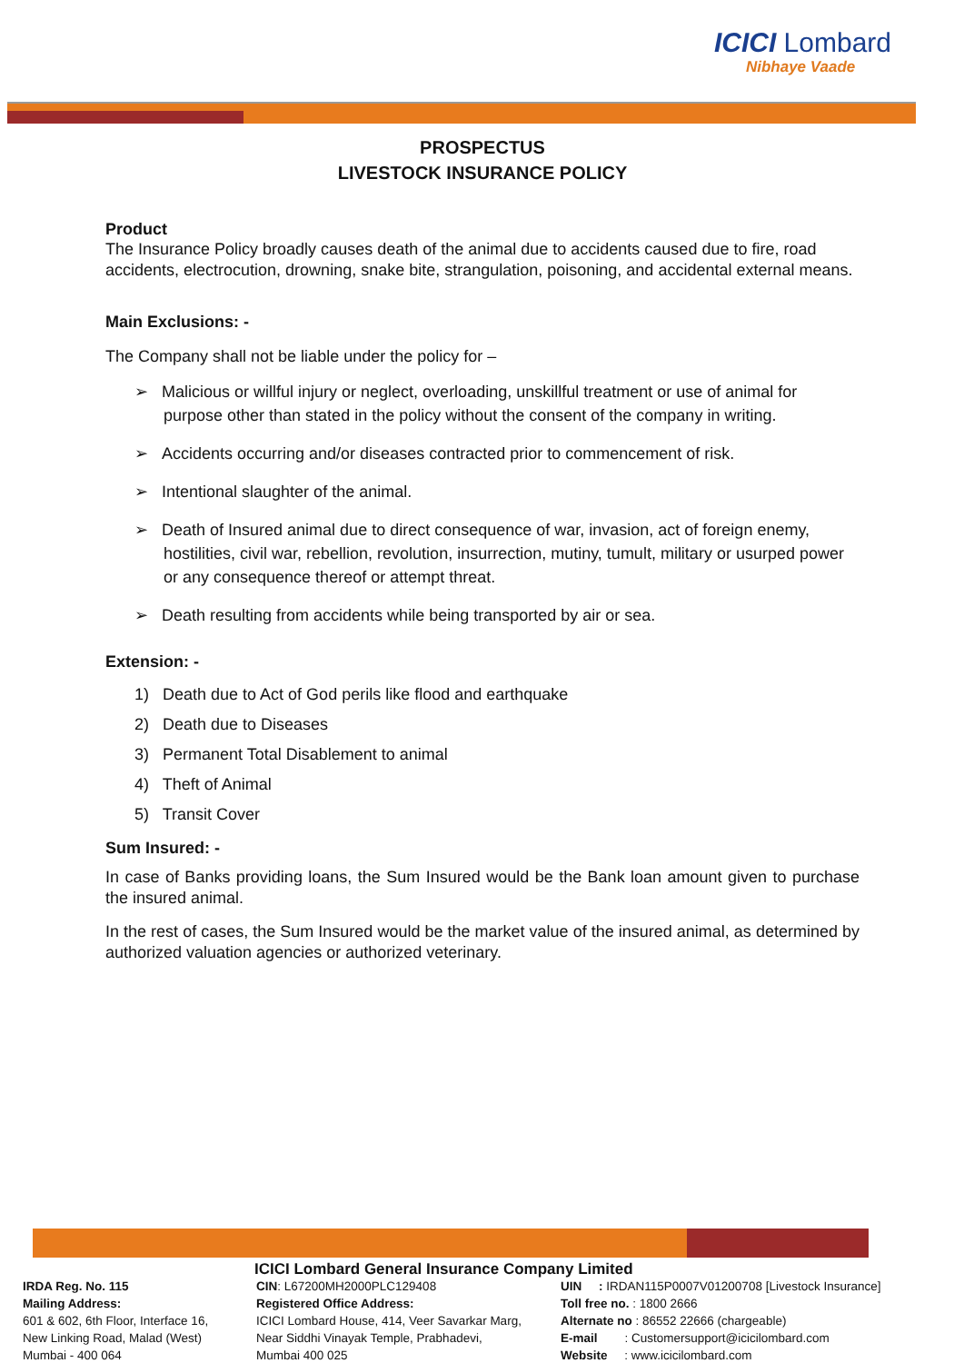ICICI Lombard
Nibhaye Vaade
PROSPECTUS
LIVESTOCK INSURANCE POLICY
Product
The Insurance Policy broadly causes death of the animal due to accidents caused due to fire, road accidents, electrocution, drowning, snake bite, strangulation, poisoning, and accidental external means.
Main Exclusions: -
The Company shall not be liable under the policy for –
➢ Malicious or willful injury or neglect, overloading, unskillful treatment or use of animal for purpose other than stated in the policy without the consent of the company in writing.
➢ Accidents occurring and/or diseases contracted prior to commencement of risk.
➢ Intentional slaughter of the animal.
➢ Death of Insured animal due to direct consequence of war, invasion, act of foreign enemy, hostilities, civil war, rebellion, revolution, insurrection, mutiny, tumult, military or usurped power or any consequence thereof or attempt threat.
➢ Death resulting from accidents while being transported by air or sea.
Extension: -
1) Death due to Act of God perils like flood and earthquake
2) Death due to Diseases
3) Permanent Total Disablement to animal
4) Theft of Animal
5) Transit Cover
Sum Insured: -
In case of Banks providing loans, the Sum Insured would be the Bank loan amount given to purchase the insured animal.
In the rest of cases, the Sum Insured would be the market value of the insured animal, as determined by authorized valuation agencies or authorized veterinary.
ICICI Lombard General Insurance Company Limited
IRDA Reg. No. 115
Mailing Address:
601 & 602, 6th Floor, Interface 16,
New Linking Road, Malad (West)
Mumbai - 400 064
CIN: L67200MH2000PLC129408
Registered Office Address:
ICICI Lombard House, 414, Veer Savarkar Marg,
Near Siddhi Vinayak Temple, Prabhadevi,
Mumbai 400 025
UIN : IRDAN115P0007V01200708 [Livestock Insurance]
Toll free no. : 1800 2666
Alternate no : 86552 22666 (chargeable)
E-mail : Customersupport@icicilombard.com
Website : www.icicilombard.com